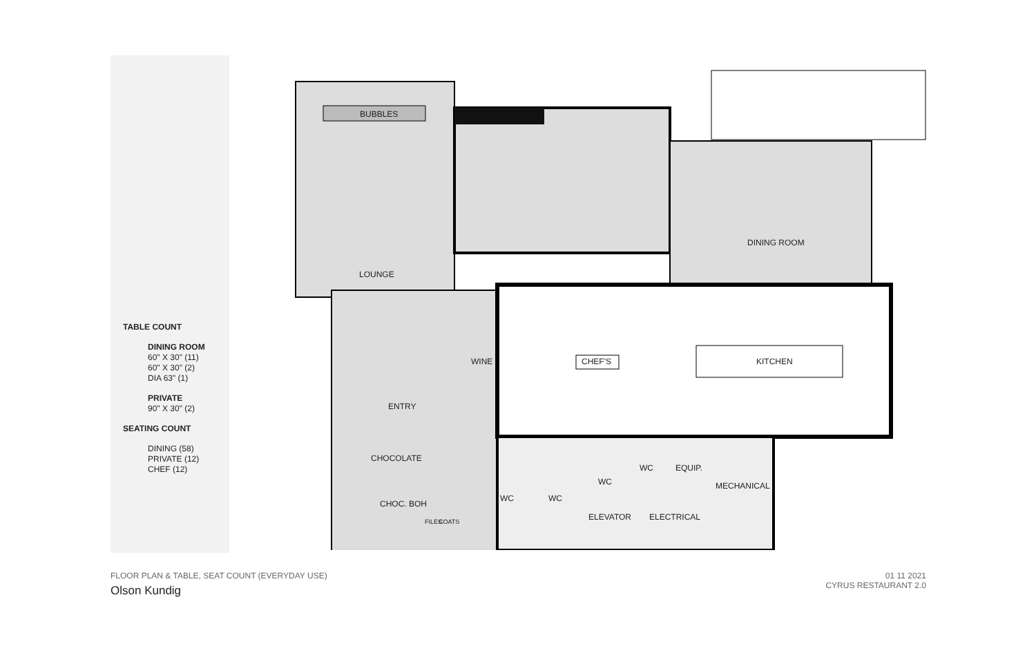TABLE COUNT
DINING ROOM
60" X 30" (11)
60" X 30" (2)
DIA 63" (1)
PRIVATE
90" X 30" (2)
SEATING COUNT
DINING (58)
PRIVATE (12)
CHEF (12)
BUBBLES
LOUNGE
DINING ROOM
WINE CHEF'S KITCHEN
ENTRY
CHOCOLATE
CHOC. BOH
FILES COATS
WC WC
WC
WC EQUIP.
MECHANICAL
ELEVATOR ELECTRICAL
FLOOR PLAN & TABLE, SEAT COUNT (EVERYDAY USE)
Olson Kundig
01 11 2021
CYRUS RESTAURANT 2.0